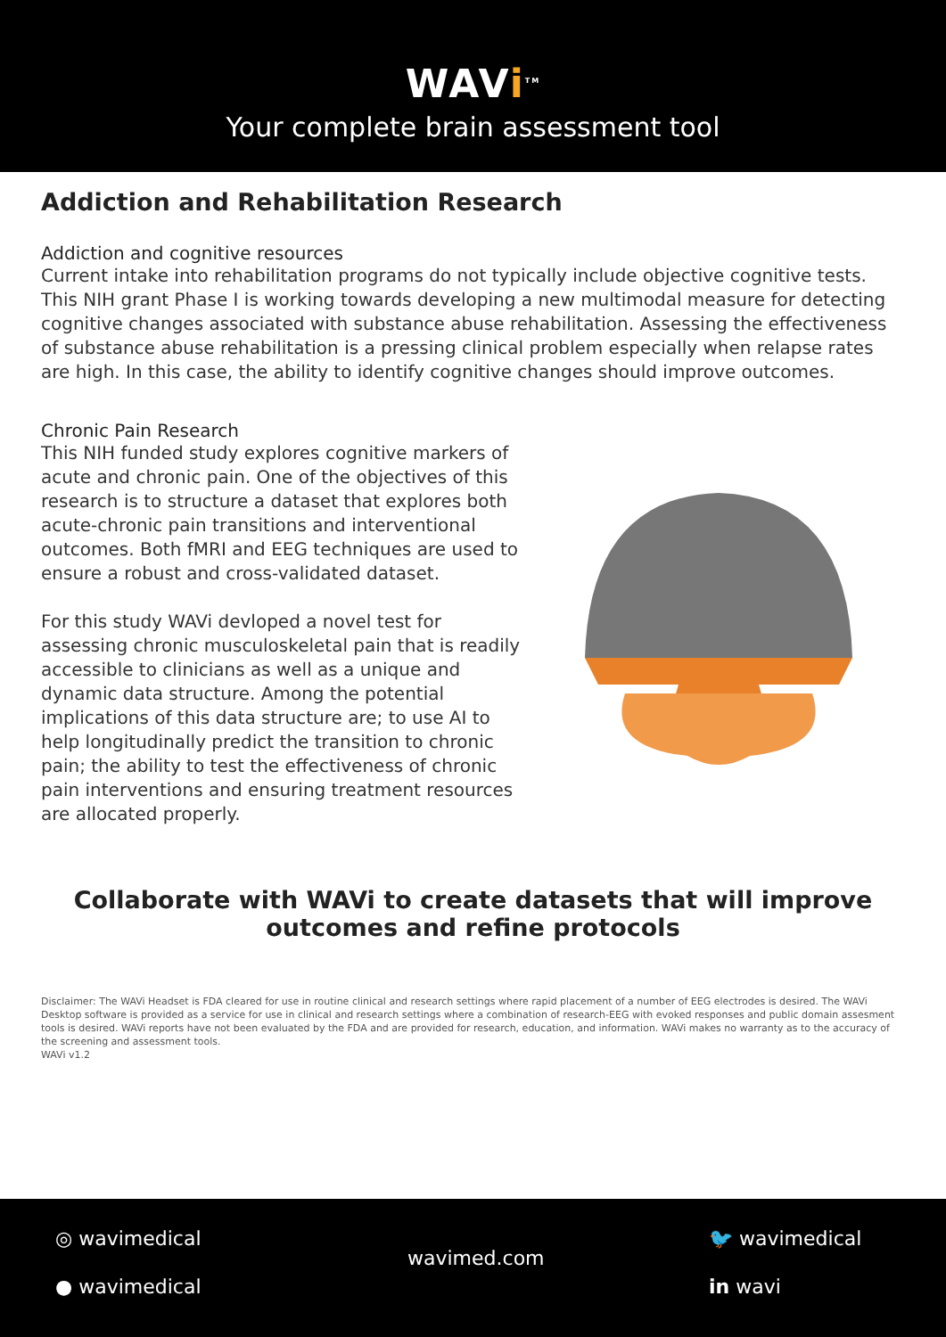WAVi<sup>TM</sup>
Your complete brain assessment tool
Addiction and Rehabilitation Research
Addiction and cognitive resources
Current intake into rehabilitation programs do not typically include objective cognitive tests. This NIH grant Phase I is working towards developing a new multimodal measure for detecting cognitive changes associated with substance abuse rehabilitation. Assessing the effectiveness of substance abuse rehabilitation is a pressing clinical problem especially when relapse rates are high. In this case, the ability to identify cognitive changes should improve outcomes.
Chronic Pain Research
This NIH funded study explores cognitive markers of acute and chronic pain. One of the objectives of this research is to structure a dataset that explores both acute-chronic pain transitions and interventional outcomes. Both fMRI and EEG techniques are used to ensure a robust and cross-validated dataset.
For this study WAVi devloped a novel test for assessing chronic musculoskeletal pain that is readily accessible to clinicians as well as a unique and dynamic data structure. Among the potential implications of this data structure are; to use AI to help longitudinally predict the transition to chronic pain; the ability to test the effectiveness of chronic pain interventions and ensuring treatment resources are allocated properly.
Collaborate with WAVi to create datasets that will improve outcomes and refine protocols
Disclaimer: The WAVi Headset is FDA cleared for use in routine clinical and research settings where rapid placement of a number of EEG electrodes is desired. The WAVi Desktop software is provided as a service for use in clinical and research settings where a combination of research-EEG with evoked responses and public domain assesment tools is desired. WAVi reports have not been evaluated by the FDA and are provided for research, education, and information. WAVi makes no warranty as to the accuracy of the screening and assessment tools.
WAVi v1.2
◎ wavimedical
● wavimedical
wavimed.com
🐦 wavimedical
in wavi